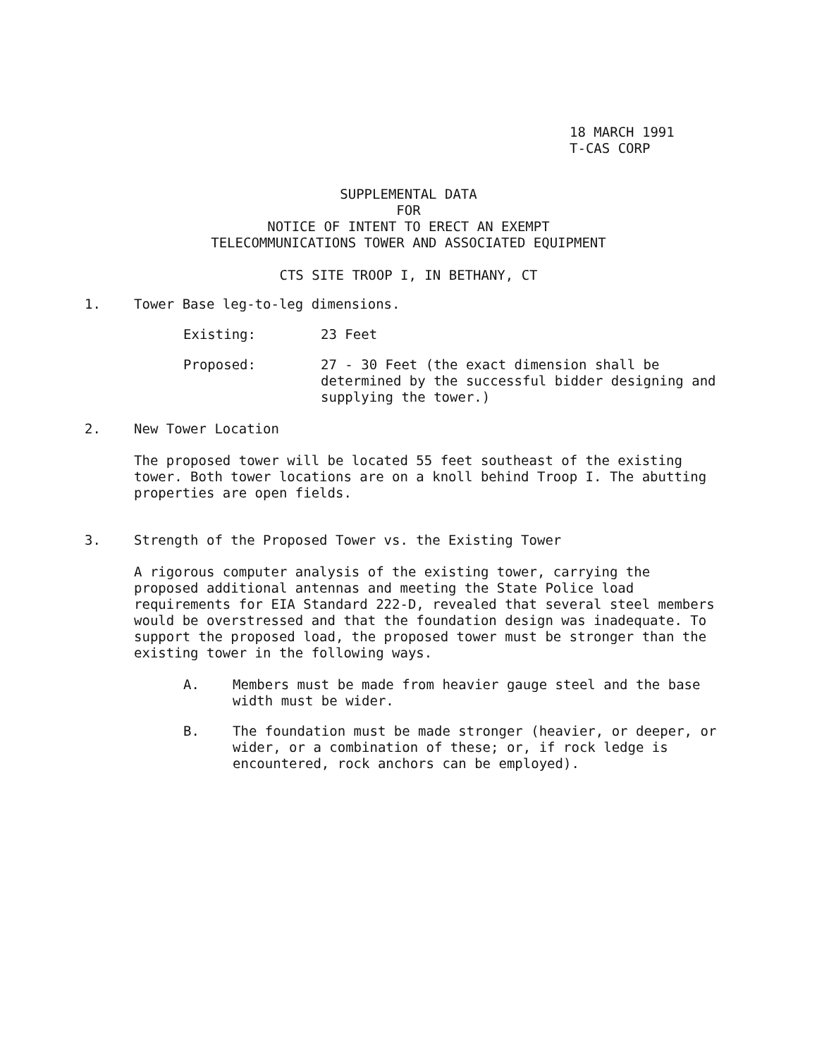18 MARCH 1991
T-CAS CORP
SUPPLEMENTAL DATA
FOR
NOTICE OF INTENT TO ERECT AN EXEMPT
TELECOMMUNICATIONS TOWER AND ASSOCIATED EQUIPMENT
CTS SITE TROOP I, IN BETHANY, CT
1. Tower Base leg-to-leg dimensions.
Existing: 23 Feet
Proposed: 27 - 30 Feet (the exact dimension shall be determined by the successful bidder designing and supplying the tower.)
2. New Tower Location
The proposed tower will be located 55 feet southeast of the existing tower. Both tower locations are on a knoll behind Troop I. The abutting properties are open fields.
3. Strength of the Proposed Tower vs. the Existing Tower
A rigorous computer analysis of the existing tower, carrying the proposed additional antennas and meeting the State Police load requirements for EIA Standard 222-D, revealed that several steel members would be overstressed and that the foundation design was inadequate. To support the proposed load, the proposed tower must be stronger than the existing tower in the following ways.
A. Members must be made from heavier gauge steel and the base width must be wider.
B. The foundation must be made stronger (heavier, or deeper, or wider, or a combination of these; or, if rock ledge is encountered, rock anchors can be employed).